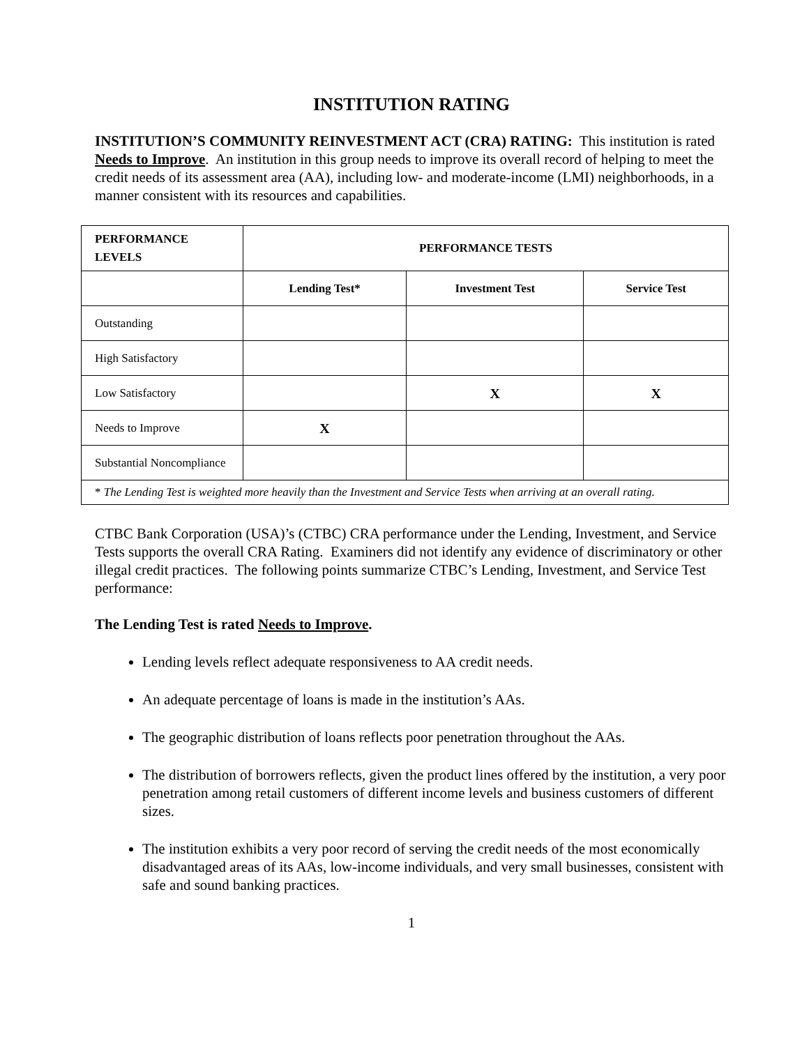INSTITUTION RATING
INSTITUTION’S COMMUNITY REINVESTMENT ACT (CRA) RATING: This institution is rated Needs to Improve. An institution in this group needs to improve its overall record of helping to meet the credit needs of its assessment area (AA), including low- and moderate-income (LMI) neighborhoods, in a manner consistent with its resources and capabilities.
| PERFORMANCE LEVELS | PERFORMANCE TESTS | | |
| --- | --- | --- | --- |
| | Lending Test* | Investment Test | Service Test |
| Outstanding | | | |
| High Satisfactory | | | |
| Low Satisfactory | | X | X |
| Needs to Improve | X | | |
| Substantial Noncompliance | | | |
| * The Lending Test is weighted more heavily than the Investment and Service Tests when arriving at an overall rating. | | | |
CTBC Bank Corporation (USA)’s (CTBC) CRA performance under the Lending, Investment, and Service Tests supports the overall CRA Rating. Examiners did not identify any evidence of discriminatory or other illegal credit practices. The following points summarize CTBC’s Lending, Investment, and Service Test performance:
The Lending Test is rated Needs to Improve.
Lending levels reflect adequate responsiveness to AA credit needs.
An adequate percentage of loans is made in the institution’s AAs.
The geographic distribution of loans reflects poor penetration throughout the AAs.
The distribution of borrowers reflects, given the product lines offered by the institution, a very poor penetration among retail customers of different income levels and business customers of different sizes.
The institution exhibits a very poor record of serving the credit needs of the most economically disadvantaged areas of its AAs, low-income individuals, and very small businesses, consistent with safe and sound banking practices.
1